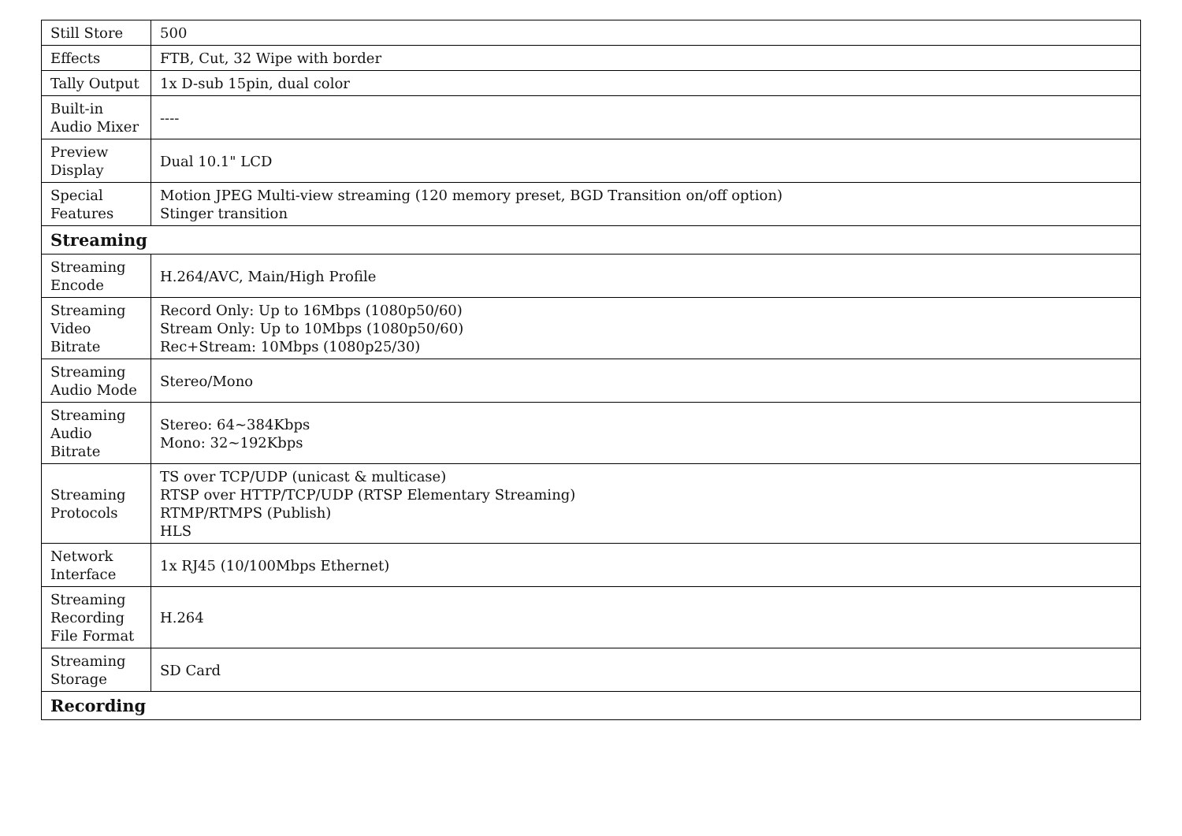| Still Store | 500 |
| Effects | FTB, Cut, 32 Wipe with border |
| Tally Output | 1x D-sub 15pin, dual color |
| Built-in Audio Mixer | ---- |
| Preview Display | Dual 10.1" LCD |
| Special Features | Motion JPEG Multi-view streaming (120 memory preset, BGD Transition on/off option) Stinger transition |
| Streaming | |
| Streaming Encode | H.264/AVC, Main/High Profile |
| Streaming Video Bitrate | Record Only: Up to 16Mbps (1080p50/60) Stream Only: Up to 10Mbps (1080p50/60) Rec+Stream: 10Mbps (1080p25/30) |
| Streaming Audio Mode | Stereo/Mono |
| Streaming Audio Bitrate | Stereo: 64~384Kbps Mono: 32~192Kbps |
| Streaming Protocols | TS over TCP/UDP (unicast & multicase) RTSP over HTTP/TCP/UDP (RTSP Elementary Streaming) RTMP/RTMPS (Publish) HLS |
| Network Interface | 1x RJ45 (10/100Mbps Ethernet) |
| Streaming Recording File Format | H.264 |
| Streaming Storage | SD Card |
| Recording | |